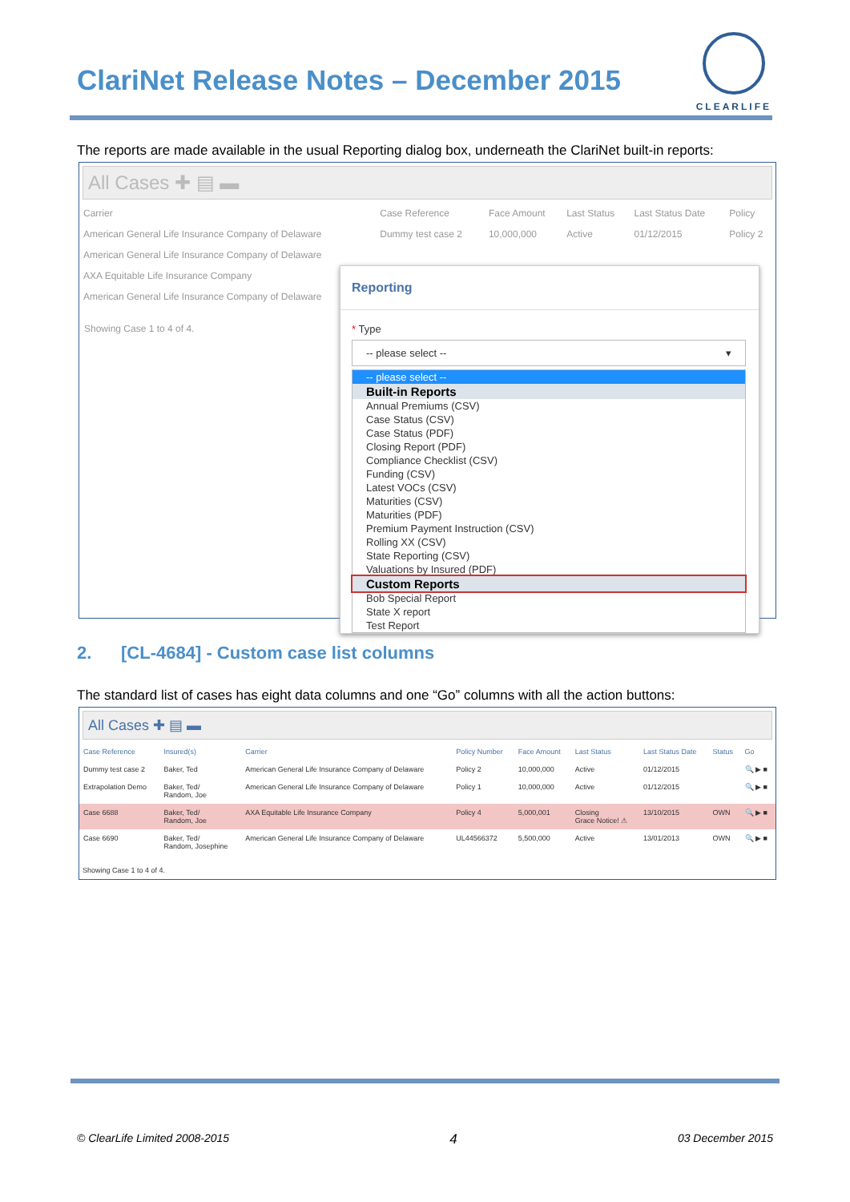ClariNet Release Notes – December 2015
CLEARLIFE
The reports are made available in the usual Reporting dialog box, underneath the ClariNet built-in reports:
All Cases ✚ ▤ ▬
| Carrier | Case Reference | Face Amount | Last Status | Last Status Date | Policy |
| --- | --- | --- | --- | --- | --- |
| American General Life Insurance Company of Delaware | Dummy test case 2 | 10,000,000 | Active | 01/12/2015 | Policy 2 |
| American General Life Insurance Company of Delaware | | | | | |
| AXA Equitable Life Insurance Company | | | | | |
| American General Life Insurance Company of Delaware | | | | | |
Showing Case 1 to 4 of 4.
Reporting
* Type
-- please select -- ▾
-- please select --
Built-in Reports
Annual Premiums (CSV)
Case Status (CSV)
Case Status (PDF)
Closing Report (PDF)
Compliance Checklist (CSV)
Funding (CSV)
Latest VOCs (CSV)
Maturities (CSV)
Maturities (PDF)
Premium Payment Instruction (CSV)
Rolling XX (CSV)
State Reporting (CSV)
Valuations by Insured (PDF)
Custom Reports
Bob Special Report
State X report
Test Report
2. [CL-4684] - Custom case list columns
The standard list of cases has eight data columns and one “Go” columns with all the action buttons:
All Cases ✚ ▤ ▬
| Case Reference | Insured(s) | Carrier | Policy Number | Face Amount | Last Status | Last Status Date | Status | Go |
| --- | --- | --- | --- | --- | --- | --- | --- | --- |
| Dummy test case 2 | Baker, Ted | American General Life Insurance Company of Delaware | Policy 2 | 10,000,000 | Active | 01/12/2015 | | 🔍 ▶ ■ |
| Extrapolation Demo | Baker, Ted/ Random, Joe | American General Life Insurance Company of Delaware | Policy 1 | 10,000,000 | Active | 01/12/2015 | | 🔍 ▶ ■ |
| Case 6688 | Baker, Ted/ Random, Joe | AXA Equitable Life Insurance Company | Policy 4 | 5,000,001 | Closing Grace Notice! ⚠ | 13/10/2015 | OWN | 🔍 ▶ ■ |
| Case 6690 | Baker, Ted/ Random, Josephine | American General Life Insurance Company of Delaware | UL44566372 | 5,500,000 | Active | 13/01/2013 | OWN | 🔍 ▶ ■ |
Showing Case 1 to 4 of 4.
© ClearLife Limited 2008-2015 4 03 December 2015